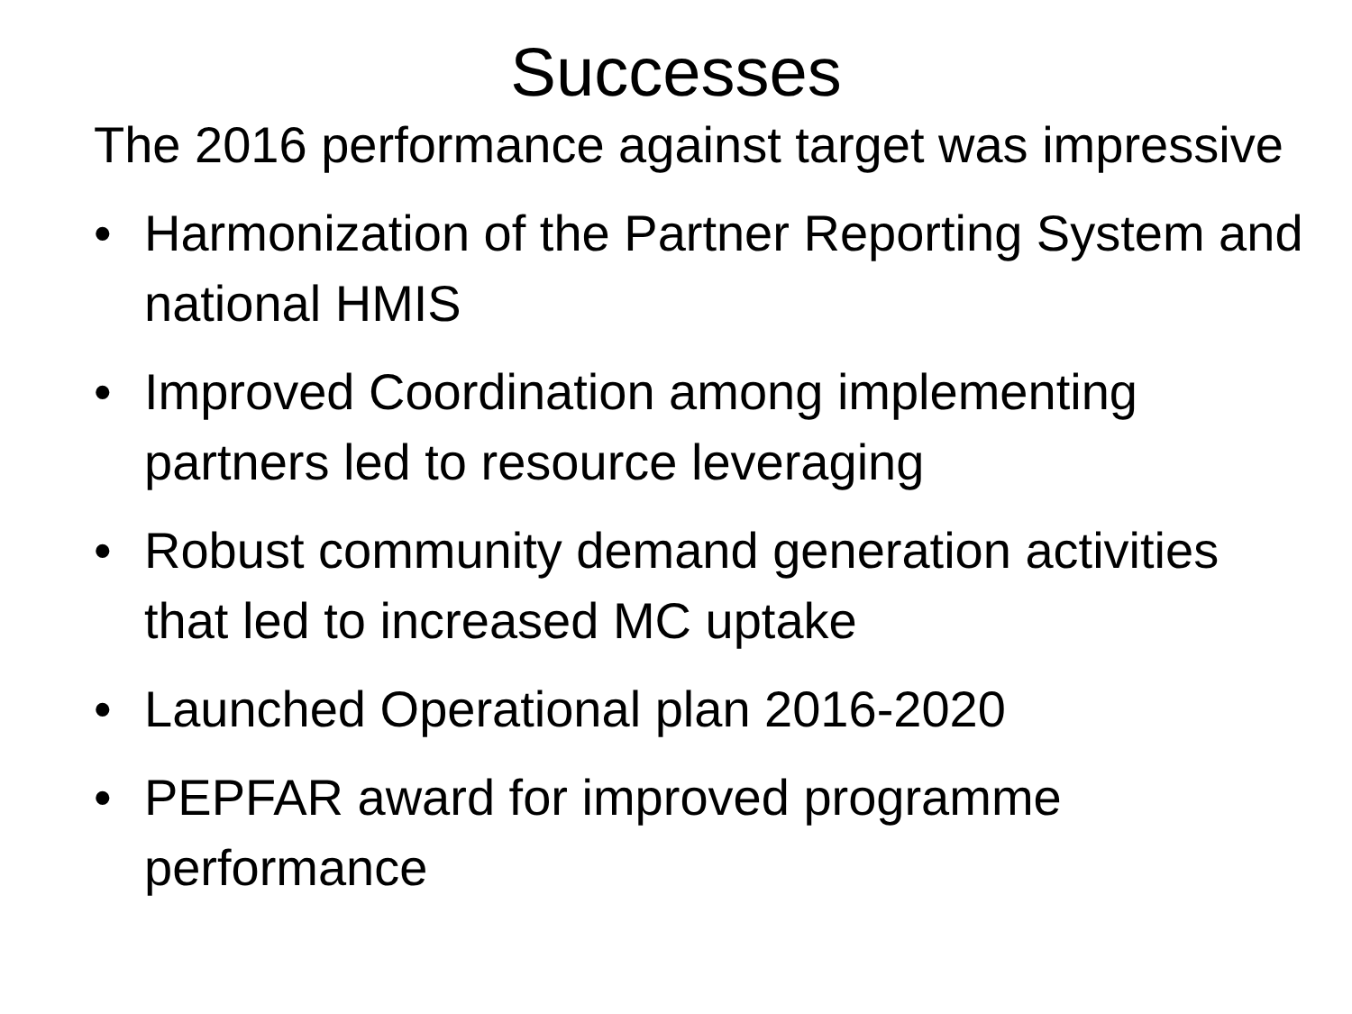Successes
The 2016 performance against target was impressive
• Harmonization of the Partner Reporting System and national HMIS
• Improved Coordination among implementing partners led to resource leveraging
• Robust community demand generation activities that led to increased MC uptake
• Launched Operational plan 2016-2020
• PEPFAR award for improved programme performance